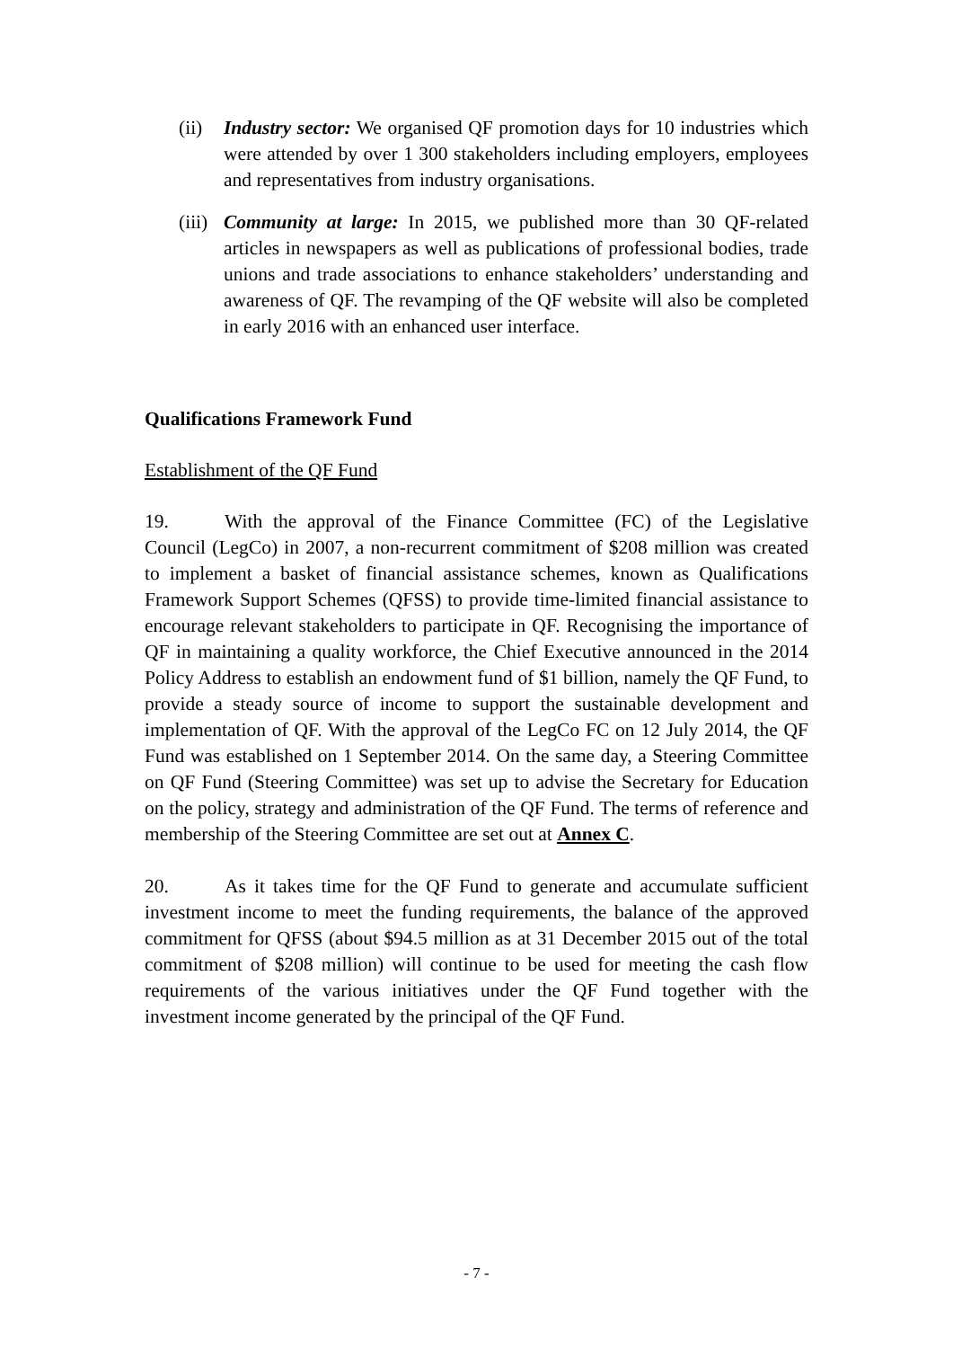(ii)
Industry sector: We organised QF promotion days for 10 industries which were attended by over 1 300 stakeholders including employers, employees and representatives from industry organisations.
(iii)
Community at large: In 2015, we published more than 30 QF-related articles in newspapers as well as publications of professional bodies, trade unions and trade associations to enhance stakeholders’ understanding and awareness of QF. The revamping of the QF website will also be completed in early 2016 with an enhanced user interface.
Qualifications Framework Fund
Establishment of the QF Fund
19. With the approval of the Finance Committee (FC) of the Legislative Council (LegCo) in 2007, a non-recurrent commitment of $208 million was created to implement a basket of financial assistance schemes, known as Qualifications Framework Support Schemes (QFSS) to provide time-limited financial assistance to encourage relevant stakeholders to participate in QF. Recognising the importance of QF in maintaining a quality workforce, the Chief Executive announced in the 2014 Policy Address to establish an endowment fund of $1 billion, namely the QF Fund, to provide a steady source of income to support the sustainable development and implementation of QF. With the approval of the LegCo FC on 12 July 2014, the QF Fund was established on 1 September 2014. On the same day, a Steering Committee on QF Fund (Steering Committee) was set up to advise the Secretary for Education on the policy, strategy and administration of the QF Fund. The terms of reference and membership of the Steering Committee are set out at Annex C.
20. As it takes time for the QF Fund to generate and accumulate sufficient investment income to meet the funding requirements, the balance of the approved commitment for QFSS (about $94.5 million as at 31 December 2015 out of the total commitment of $208 million) will continue to be used for meeting the cash flow requirements of the various initiatives under the QF Fund together with the investment income generated by the principal of the QF Fund.
- 7 -